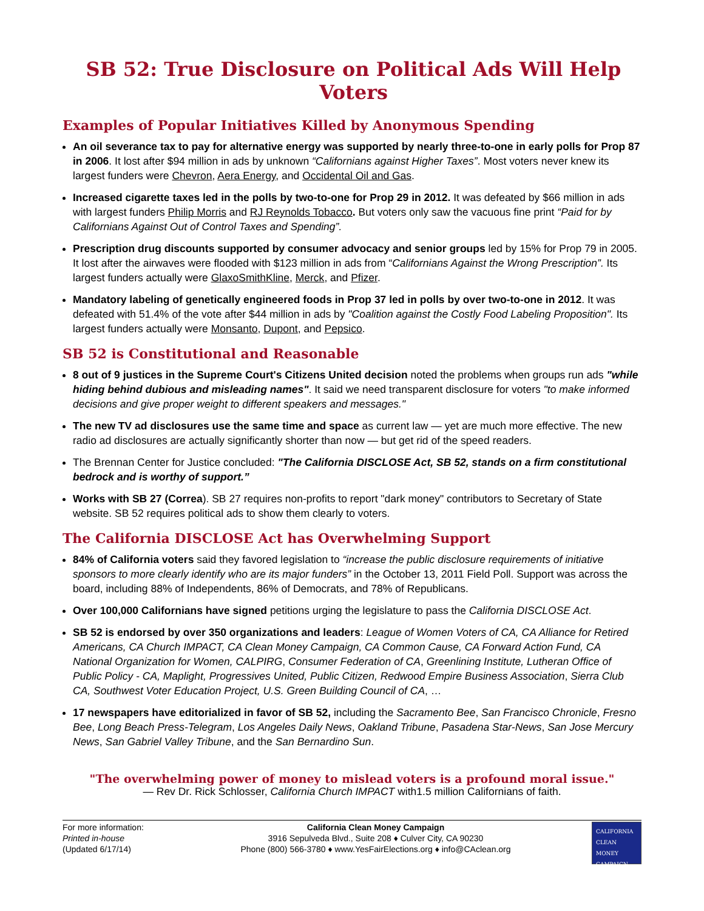SB 52: True Disclosure on Political Ads Will Help Voters
Examples of Popular Initiatives Killed by Anonymous Spending
An oil severance tax to pay for alternative energy was supported by nearly three-to-one in early polls for Prop 87 in 2006. It lost after $94 million in ads by unknown “Californians against Higher Taxes”. Most voters never knew its largest funders were Chevron, Aera Energy, and Occidental Oil and Gas.
Increased cigarette taxes led in the polls by two-to-one for Prop 29 in 2012. It was defeated by $66 million in ads with largest funders Philip Morris and RJ Reynolds Tobacco. But voters only saw the vacuous fine print “Paid for by Californians Against Out of Control Taxes and Spending”.
Prescription drug discounts supported by consumer advocacy and senior groups led by 15% for Prop 79 in 2005. It lost after the airwaves were flooded with $123 million in ads from “Californians Against the Wrong Prescription”. Its largest funders actually were GlaxoSmithKline, Merck, and Pfizer.
Mandatory labeling of genetically engineered foods in Prop 37 led in polls by over two-to-one in 2012. It was defeated with 51.4% of the vote after $44 million in ads by "Coalition against the Costly Food Labeling Proposition". Its largest funders actually were Monsanto, Dupont, and Pepsico.
SB 52 is Constitutional and Reasonable
8 out of 9 justices in the Supreme Court's Citizens United decision noted the problems when groups run ads "while hiding behind dubious and misleading names". It said we need transparent disclosure for voters "to make informed decisions and give proper weight to different speakers and messages."
The new TV ad disclosures use the same time and space as current law — yet are much more effective. The new radio ad disclosures are actually significantly shorter than now — but get rid of the speed readers.
The Brennan Center for Justice concluded: "The California DISCLOSE Act, SB 52, stands on a firm constitutional bedrock and is worthy of support.”
Works with SB 27 (Correa). SB 27 requires non-profits to report "dark money" contributors to Secretary of State website. SB 52 requires political ads to show them clearly to voters.
The California DISCLOSE Act has Overwhelming Support
84% of California voters said they favored legislation to “increase the public disclosure requirements of initiative sponsors to more clearly identify who are its major funders” in the October 13, 2011 Field Poll. Support was across the board, including 88% of Independents, 86% of Democrats, and 78% of Republicans.
Over 100,000 Californians have signed petitions urging the legislature to pass the California DISCLOSE Act.
SB 52 is endorsed by over 350 organizations and leaders: League of Women Voters of CA, CA Alliance for Retired Americans, CA Church IMPACT, CA Clean Money Campaign, CA Common Cause, CA Forward Action Fund, CA National Organization for Women, CALPIRG, Consumer Federation of CA, Greenlining Institute, Lutheran Office of Public Policy - CA, Maplight, Progressives United, Public Citizen, Redwood Empire Business Association, Sierra Club CA, Southwest Voter Education Project, U.S. Green Building Council of CA, …
17 newspapers have editorialized in favor of SB 52, including the Sacramento Bee, San Francisco Chronicle, Fresno Bee, Long Beach Press-Telegram, Los Angeles Daily News, Oakland Tribune, Pasadena Star-News, San Jose Mercury News, San Gabriel Valley Tribune, and the San Bernardino Sun.
"The overwhelming power of money to mislead voters is a profound moral issue."
— Rev Dr. Rick Schlosser, California Church IMPACT with1.5 million Californians of faith.
For more information:
Printed in-house
(Updated 6/17/14)
California Clean Money Campaign
3916 Sepulveda Blvd., Suite 208 ♦ Culver City, CA 90230
Phone (800) 566-3780 ♦ www.YesFairElections.org ♦ info@CAclean.org
CALIFORNIA
CLEAN
MONEY
CAMPAIGN